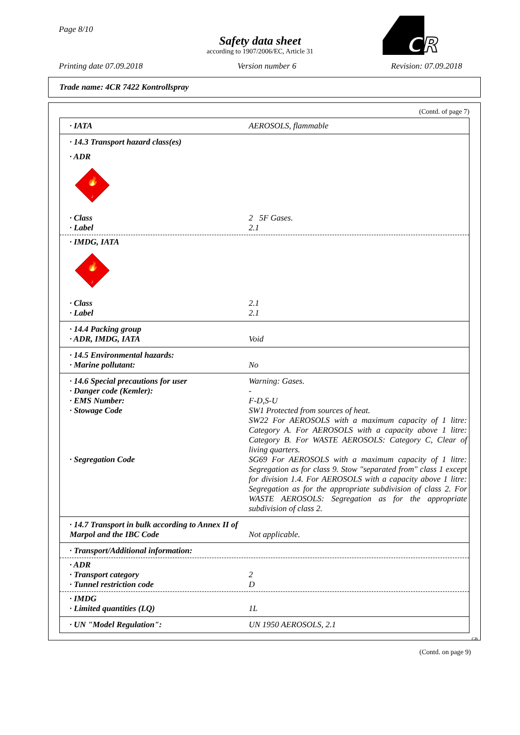Page 8/10
Safety data sheet
according to 1907/2006/EC, Article 31
CR
Printing date 07.09.2018 Version number 6 Revision: 07.09.2018
Trade name: 4CR 7422 Kontrollspray
(Contd. of page 7)
· IATA AEROSOLS, flammable
· 14.3 Transport hazard class(es)
· ADR
🔥
2
· Class 2 5F Gases.
· Label 2.1
· IMDG, IATA
🔥
2
· Class 2.1
· Label 2.1
· 14.4 Packing group
· ADR, IMDG, IATA Void
· 14.5 Environmental hazards:
· Marine pollutant: No
· 14.6 Special precautions for user Warning: Gases.
· Danger code (Kemler): -
· EMS Number: F-D,S-U
· Stowage Code SW1 Protected from sources of heat.
SW22 For AEROSOLS with a maximum capacity of 1 litre: Category A. For AEROSOLS with a capacity above 1 litre: Category B. For WASTE AEROSOLS: Category C, Clear of living quarters.
· Segregation Code SG69 For AEROSOLS with a maximum capacity of 1 litre: Segregation as for class 9. Stow "separated from" class 1 except for division 1.4. For AEROSOLS with a capacity above 1 litre: Segregation as for the appropriate subdivision of class 2. For WASTE AEROSOLS: Segregation as for the appropriate subdivision of class 2.
· 14.7 Transport in bulk according to Annex II of Marpol and the IBC Code Not applicable.
· Transport/Additional information:
· ADR
· Transport category 2
· Tunnel restriction code D
· IMDG
· Limited quantities (LQ) 1L
· UN "Model Regulation": UN 1950 AEROSOLS, 2.1
GB
(Contd. on page 9)